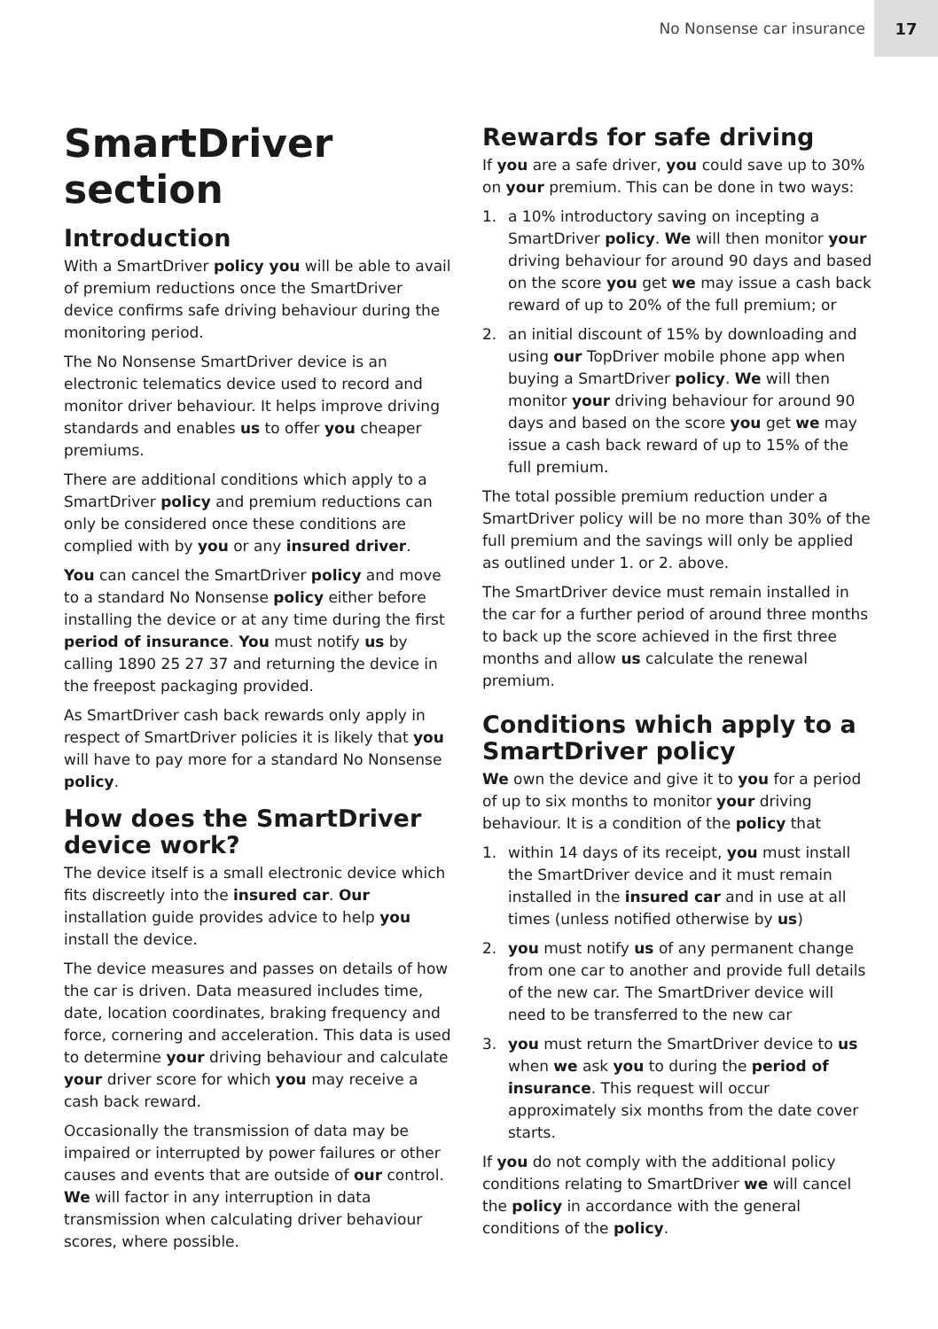No Nonsense car insurance 17
SmartDriver section
Introduction
With a SmartDriver policy you will be able to avail of premium reductions once the SmartDriver device confirms safe driving behaviour during the monitoring period.
The No Nonsense SmartDriver device is an electronic telematics device used to record and monitor driver behaviour. It helps improve driving standards and enables us to offer you cheaper premiums.
There are additional conditions which apply to a SmartDriver policy and premium reductions can only be considered once these conditions are complied with by you or any insured driver.
You can cancel the SmartDriver policy and move to a standard No Nonsense policy either before installing the device or at any time during the first period of insurance. You must notify us by calling 1890 25 27 37 and returning the device in the freepost packaging provided.
As SmartDriver cash back rewards only apply in respect of SmartDriver policies it is likely that you will have to pay more for a standard No Nonsense policy.
How does the SmartDriver device work?
The device itself is a small electronic device which fits discreetly into the insured car. Our installation guide provides advice to help you install the device.
The device measures and passes on details of how the car is driven. Data measured includes time, date, location coordinates, braking frequency and force, cornering and acceleration. This data is used to determine your driving behaviour and calculate your driver score for which you may receive a cash back reward.
Occasionally the transmission of data may be impaired or interrupted by power failures or other causes and events that are outside of our control. We will factor in any interruption in data transmission when calculating driver behaviour scores, where possible.
Rewards for safe driving
If you are a safe driver, you could save up to 30% on your premium. This can be done in two ways:
1. a 10% introductory saving on incepting a SmartDriver policy. We will then monitor your driving behaviour for around 90 days and based on the score you get we may issue a cash back reward of up to 20% of the full premium; or
2. an initial discount of 15% by downloading and using our TopDriver mobile phone app when buying a SmartDriver policy. We will then monitor your driving behaviour for around 90 days and based on the score you get we may issue a cash back reward of up to 15% of the full premium.
The total possible premium reduction under a SmartDriver policy will be no more than 30% of the full premium and the savings will only be applied as outlined under 1. or 2. above.
The SmartDriver device must remain installed in the car for a further period of around three months to back up the score achieved in the first three months and allow us calculate the renewal premium.
Conditions which apply to a SmartDriver policy
We own the device and give it to you for a period of up to six months to monitor your driving behaviour. It is a condition of the policy that
1. within 14 days of its receipt, you must install the SmartDriver device and it must remain installed in the insured car and in use at all times (unless notified otherwise by us)
2. you must notify us of any permanent change from one car to another and provide full details of the new car. The SmartDriver device will need to be transferred to the new car
3. you must return the SmartDriver device to us when we ask you to during the period of insurance. This request will occur approximately six months from the date cover starts.
If you do not comply with the additional policy conditions relating to SmartDriver we will cancel the policy in accordance with the general conditions of the policy.